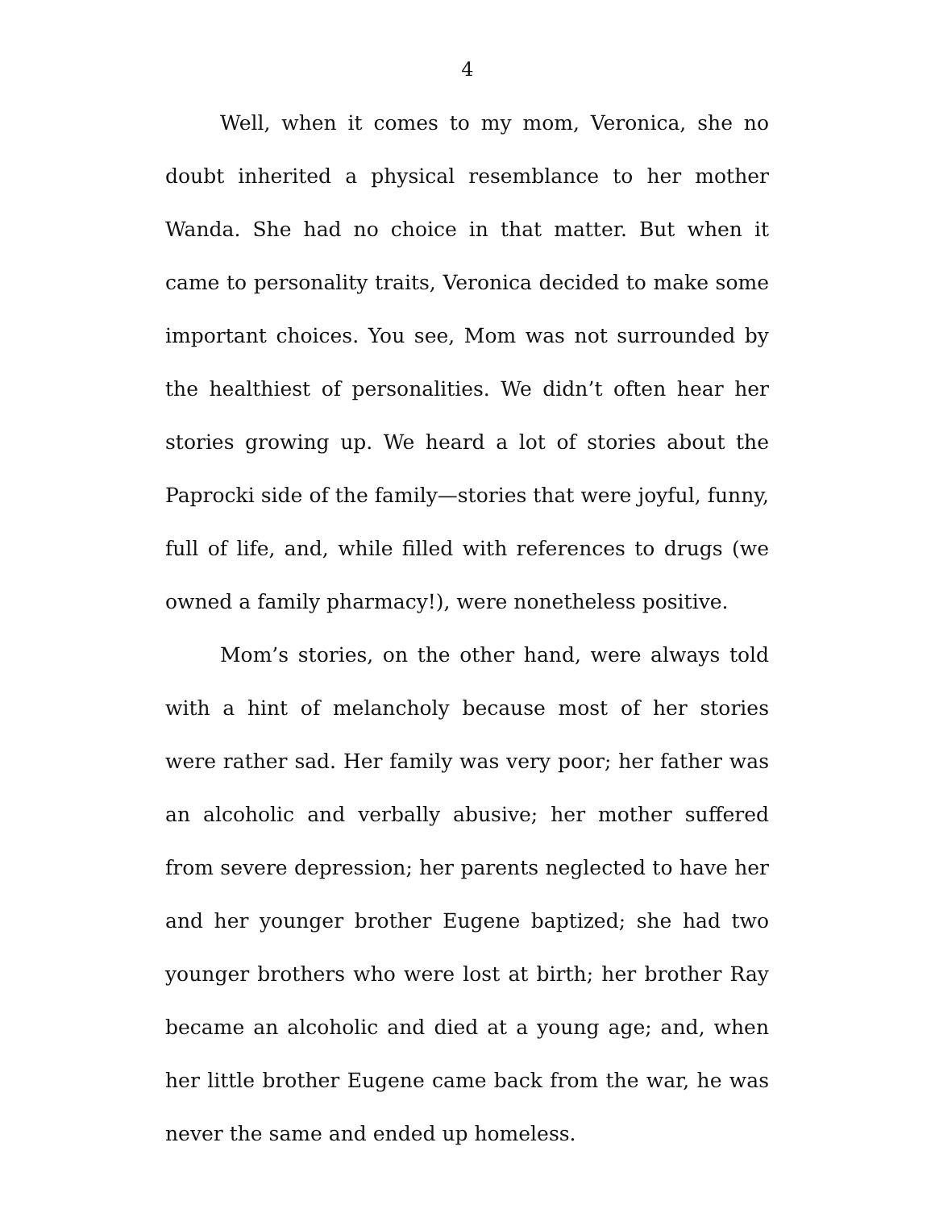4
Well, when it comes to my mom, Veronica, she no doubt inherited a physical resemblance to her mother Wanda. She had no choice in that matter. But when it came to personality traits, Veronica decided to make some important choices. You see, Mom was not surrounded by the healthiest of personalities. We didn’t often hear her stories growing up. We heard a lot of stories about the Paprocki side of the family—stories that were joyful, funny, full of life, and, while filled with references to drugs (we owned a family pharmacy!), were nonetheless positive.
Mom’s stories, on the other hand, were always told with a hint of melancholy because most of her stories were rather sad. Her family was very poor; her father was an alcoholic and verbally abusive; her mother suffered from severe depression; her parents neglected to have her and her younger brother Eugene baptized; she had two younger brothers who were lost at birth; her brother Ray became an alcoholic and died at a young age; and, when her little brother Eugene came back from the war, he was never the same and ended up homeless.